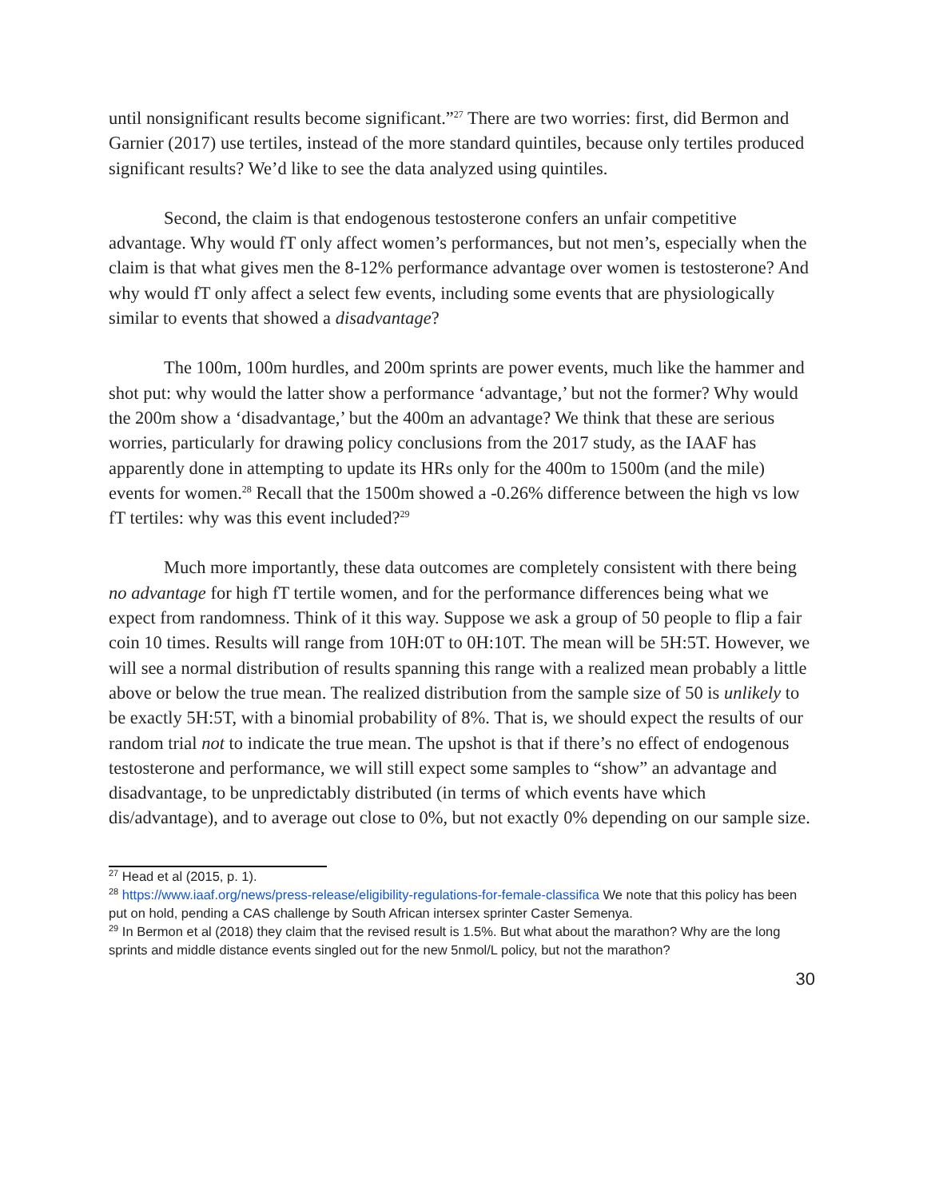until nonsignificant results become significant.”<sup>27</sup> There are two worries: first, did Bermon and Garnier (2017) use tertiles, instead of the more standard quintiles, because only tertiles produced significant results? We’d like to see the data analyzed using quintiles.
Second, the claim is that endogenous testosterone confers an unfair competitive advantage. Why would fT only affect women’s performances, but not men’s, especially when the claim is that what gives men the 8-12% performance advantage over women is testosterone? And why would fT only affect a select few events, including some events that are physiologically similar to events that showed a disadvantage?
The 100m, 100m hurdles, and 200m sprints are power events, much like the hammer and shot put: why would the latter show a performance ‘advantage,’ but not the former? Why would the 200m show a ‘disadvantage,’ but the 400m an advantage? We think that these are serious worries, particularly for drawing policy conclusions from the 2017 study, as the IAAF has apparently done in attempting to update its HRs only for the 400m to 1500m (and the mile) events for women.<sup>28</sup> Recall that the 1500m showed a -0.26% difference between the high vs low fT tertiles: why was this event included?<sup>29</sup>
Much more importantly, these data outcomes are completely consistent with there being no advantage for high fT tertile women, and for the performance differences being what we expect from randomness. Think of it this way. Suppose we ask a group of 50 people to flip a fair coin 10 times. Results will range from 10H:0T to 0H:10T. The mean will be 5H:5T. However, we will see a normal distribution of results spanning this range with a realized mean probably a little above or below the true mean. The realized distribution from the sample size of 50 is unlikely to be exactly 5H:5T, with a binomial probability of 8%. That is, we should expect the results of our random trial not to indicate the true mean. The upshot is that if there’s no effect of endogenous testosterone and performance, we will still expect some samples to “show” an advantage and disadvantage, to be unpredictably distributed (in terms of which events have which dis/advantage), and to average out close to 0%, but not exactly 0% depending on our sample size.
<sup>27</sup> Head et al (2015, p. 1).
<sup>28</sup> https://www.iaaf.org/news/press-release/eligibility-regulations-for-female-classifica We note that this policy has been put on hold, pending a CAS challenge by South African intersex sprinter Caster Semenya.
<sup>29</sup> In Bermon et al (2018) they claim that the revised result is 1.5%. But what about the marathon? Why are the long sprints and middle distance events singled out for the new 5nmol/L policy, but not the marathon?
30